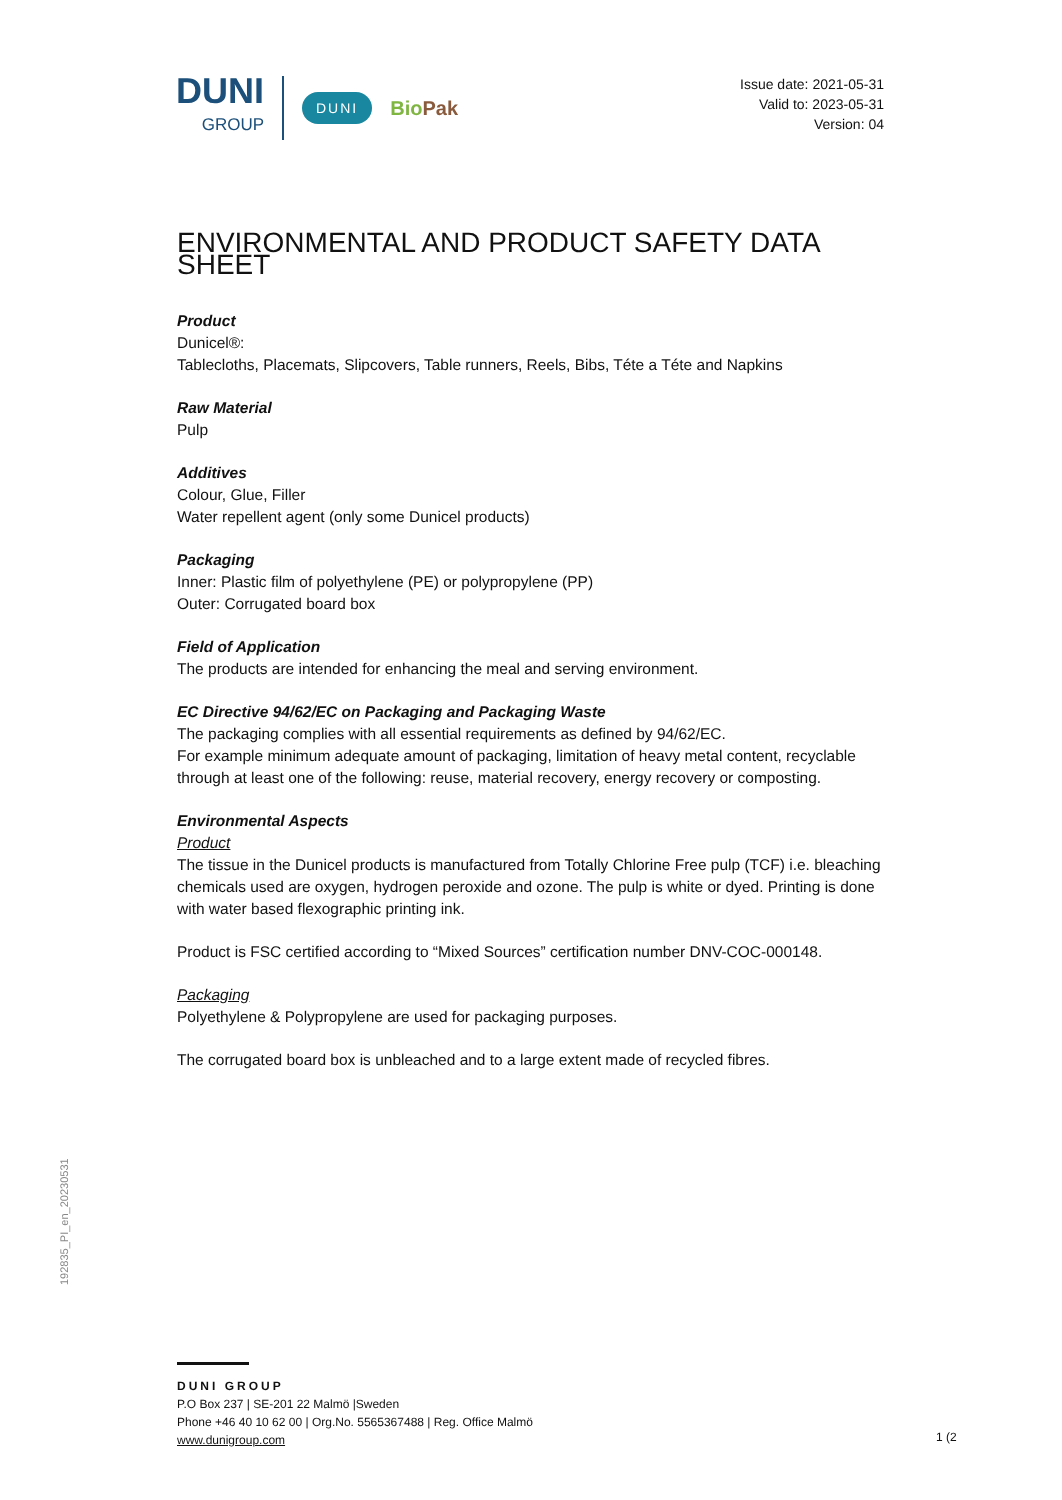DUNI
GROUP
DUNI
BioPak
Issue date: 2021-05-31
Valid to: 2023-05-31
Version: 04
ENVIRONMENTAL AND PRODUCT SAFETY DATA SHEET
Product
Dunicel®:
Tablecloths, Placemats, Slipcovers, Table runners, Reels, Bibs, Téte a Téte and Napkins
Raw Material
Pulp
Additives
Colour, Glue, Filler
Water repellent agent (only some Dunicel products)
Packaging
Inner: Plastic film of polyethylene (PE) or polypropylene (PP)
Outer: Corrugated board box
Field of Application
The products are intended for enhancing the meal and serving environment.
EC Directive 94/62/EC on Packaging and Packaging Waste
The packaging complies with all essential requirements as defined by 94/62/EC.
For example minimum adequate amount of packaging, limitation of heavy metal content, recyclable through at least one of the following: reuse, material recovery, energy recovery or composting.
Environmental Aspects
Product
The tissue in the Dunicel products is manufactured from Totally Chlorine Free pulp (TCF) i.e. bleaching chemicals used are oxygen, hydrogen peroxide and ozone. The pulp is white or dyed. Printing is done with water based flexographic printing ink.
Product is FSC certified according to “Mixed Sources” certification number DNV-COC-000148.
Packaging
Polyethylene & Polypropylene are used for packaging purposes.
The corrugated board box is unbleached and to a large extent made of recycled fibres.
192835_PI_en_20230531
DUNI GROUP
P.O Box 237 | SE-201 22 Malmö |Sweden
Phone +46 40 10 62 00 | Org.No. 5565367488 | Reg. Office Malmö
www.dunigroup.com
1 (2